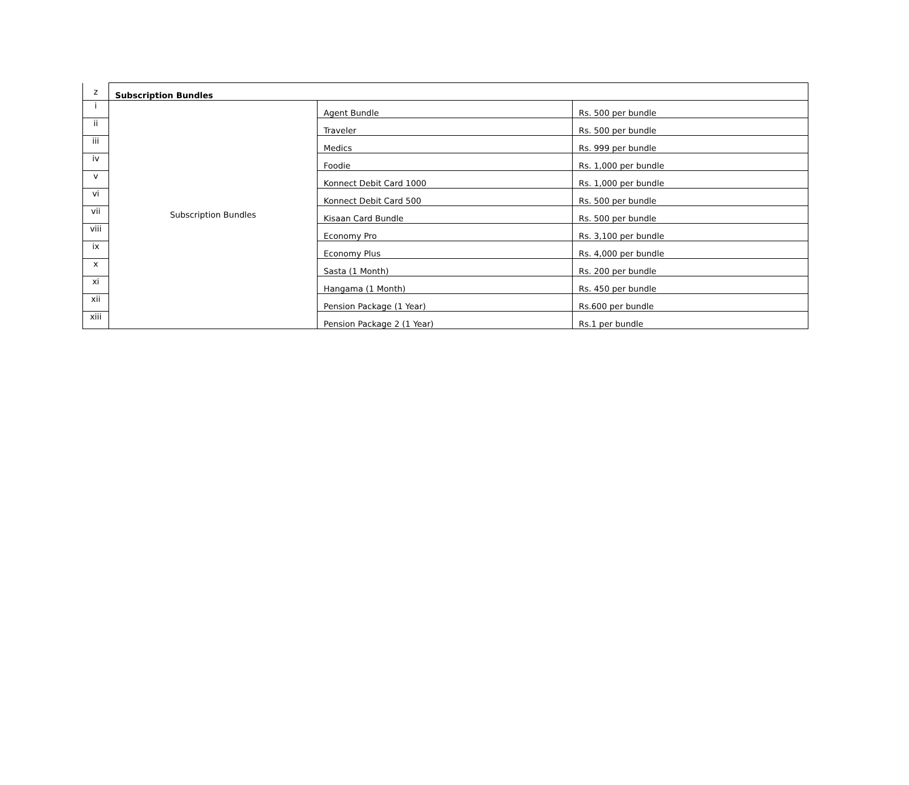| z | Subscription Bundles | | |
| i | Subscription Bundles | Agent Bundle | Rs. 500 per bundle |
| ii | | Traveler | Rs. 500 per bundle |
| iii | | Medics | Rs. 999 per bundle |
| iv | | Foodie | Rs. 1,000 per bundle |
| v | | Konnect Debit Card 1000 | Rs. 1,000 per bundle |
| vi | | Konnect Debit Card 500 | Rs. 500 per bundle |
| vii | | Kisaan Card Bundle | Rs. 500 per bundle |
| viii | | Economy Pro | Rs. 3,100 per bundle |
| ix | | Economy Plus | Rs. 4,000 per bundle |
| x | | Sasta (1 Month) | Rs. 200 per bundle |
| xi | | Hangama (1 Month) | Rs. 450 per bundle |
| xii | | Pension Package (1 Year) | Rs.600 per bundle |
| xiii | | Pension Package 2 (1 Year) | Rs.1 per bundle |